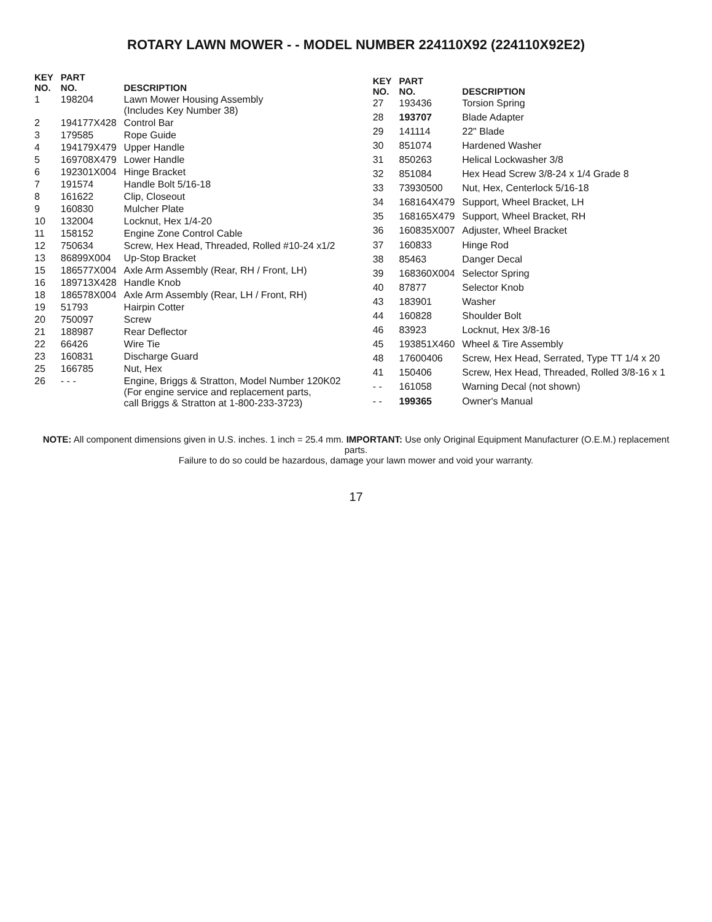ROTARY LAWN MOWER - - MODEL NUMBER 224110X92 (224110X92E2)
| KEY NO. | PART NO. | DESCRIPTION |
| --- | --- | --- |
| 1 | 198204 | Lawn Mower Housing Assembly (Includes Key Number 38) |
| 2 | 194177X428 | Control Bar |
| 3 | 179585 | Rope Guide |
| 4 | 194179X479 | Upper Handle |
| 5 | 169708X479 | Lower Handle |
| 6 | 192301X004 | Hinge Bracket |
| 7 | 191574 | Handle Bolt 5/16-18 |
| 8 | 161622 | Clip, Closeout |
| 9 | 160830 | Mulcher Plate |
| 10 | 132004 | Locknut, Hex 1/4-20 |
| 11 | 158152 | Engine Zone Control Cable |
| 12 | 750634 | Screw, Hex Head, Threaded, Rolled #10-24 x1/2 |
| 13 | 86899X004 | Up-Stop Bracket |
| 15 | 186577X004 | Axle Arm Assembly (Rear, RH / Front, LH) |
| 16 | 189713X428 | Handle Knob |
| 18 | 186578X004 | Axle Arm Assembly (Rear, LH / Front, RH) |
| 19 | 51793 | Hairpin Cotter |
| 20 | 750097 | Screw |
| 21 | 188987 | Rear Deflector |
| 22 | 66426 | Wire Tie |
| 23 | 160831 | Discharge Guard |
| 25 | 166785 | Nut, Hex |
| 26 | - - - | Engine, Briggs & Stratton, Model Number 120K02 (For engine service and replacement parts, call Briggs & Stratton at 1-800-233-3723) |
| KEY NO. | PART NO. | DESCRIPTION |
| --- | --- | --- |
| 27 | 193436 | Torsion Spring |
| 28 | 193707 | Blade Adapter |
| 29 | 141114 | 22" Blade |
| 30 | 851074 | Hardened Washer |
| 31 | 850263 | Helical Lockwasher 3/8 |
| 32 | 851084 | Hex Head Screw 3/8-24 x 1/4 Grade 8 |
| 33 | 73930500 | Nut, Hex, Centerlock 5/16-18 |
| 34 | 168164X479 | Support, Wheel Bracket, LH |
| 35 | 168165X479 | Support, Wheel Bracket, RH |
| 36 | 160835X007 | Adjuster, Wheel Bracket |
| 37 | 160833 | Hinge Rod |
| 38 | 85463 | Danger Decal |
| 39 | 168360X004 | Selector Spring |
| 40 | 87877 | Selector Knob |
| 43 | 183901 | Washer |
| 44 | 160828 | Shoulder Bolt |
| 46 | 83923 | Locknut, Hex 3/8-16 |
| 45 | 193851X460 | Wheel & Tire Assembly |
| 48 | 17600406 | Screw, Hex Head, Serrated, Type TT 1/4 x 20 |
| 41 | 150406 | Screw, Hex Head, Threaded, Rolled 3/8-16 x 1 |
| - - | 161058 | Warning Decal (not shown) |
| - - | 199365 | Owner's Manual |
NOTE: All component dimensions given in U.S. inches. 1 inch = 25.4 mm. IMPORTANT: Use only Original Equipment Manufacturer (O.E.M.) replacement parts.
Failure to do so could be hazardous, damage your lawn mower and void your warranty.
17